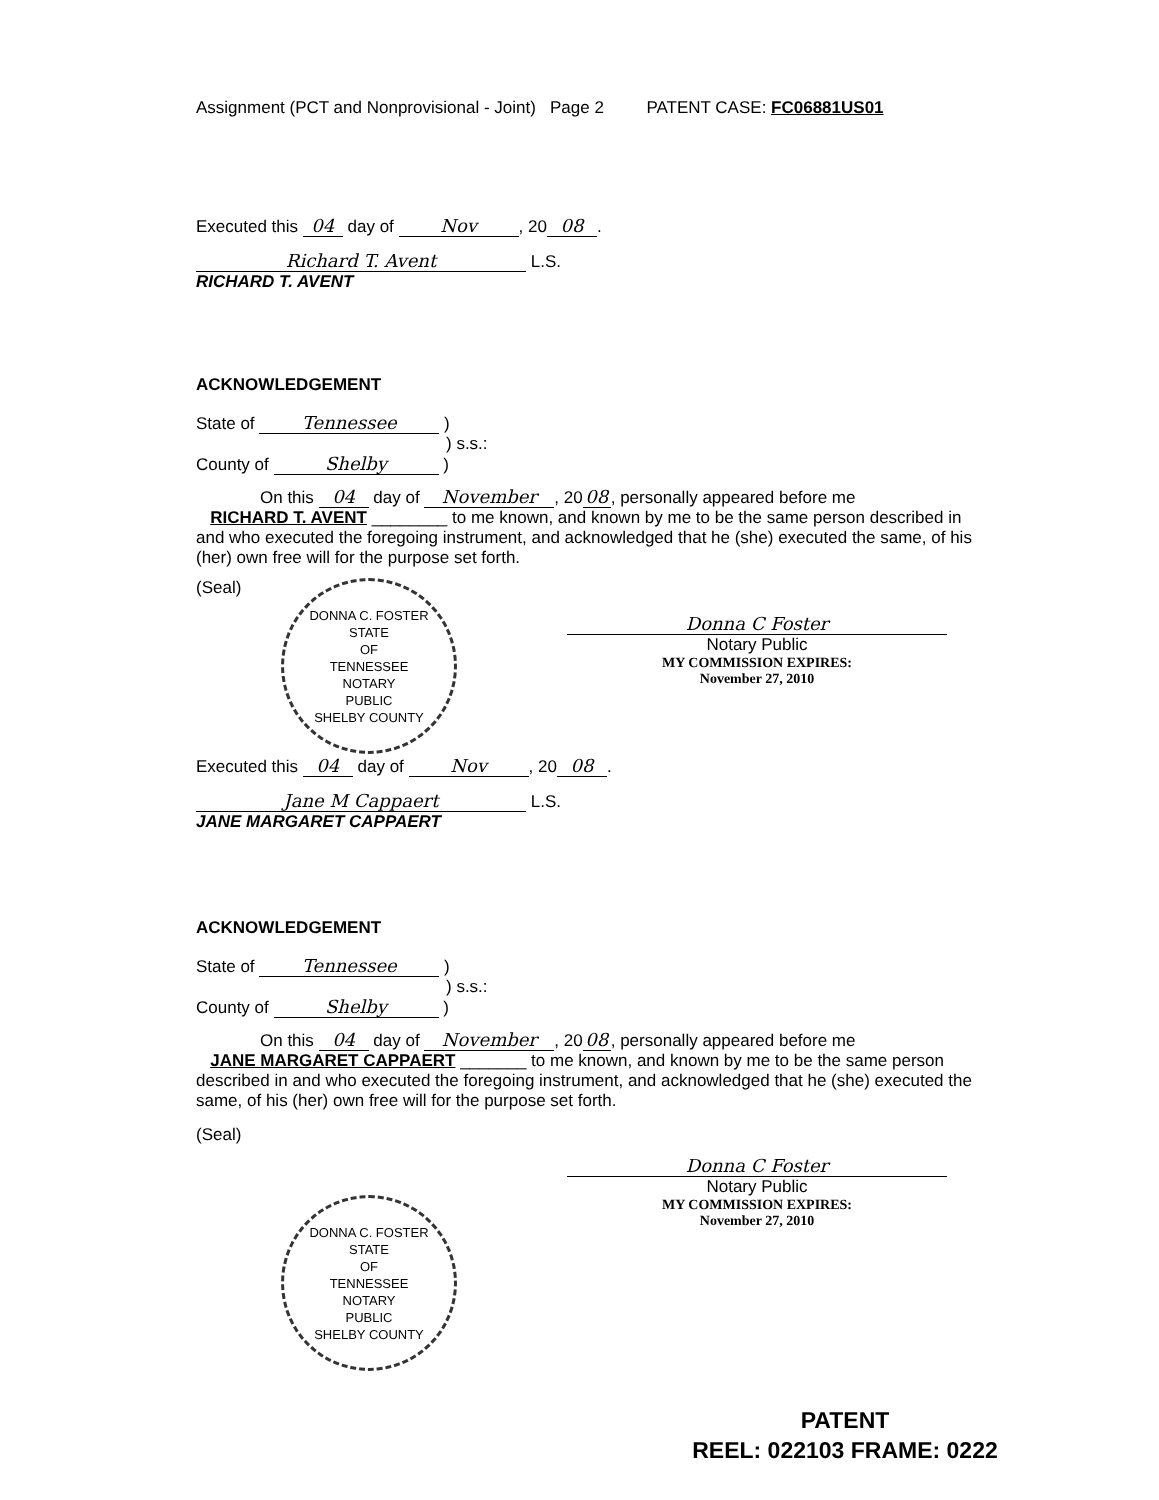Assignment (PCT and Nonprovisional - Joint) Page 2 PATENT CASE: FC06881US01
Executed this 04 day of Nov, 20 08.
Richard T. Avent L.S.
RICHARD T. AVENT
ACKNOWLEDGEMENT
State of Tennessee )
) s.s.:
County of Shelby )
On this 04 day of November, 20 08, personally appeared before me
RICHARD T. AVENT ________ to me known, and known by me to be the same person described in and who executed the foregoing instrument, and acknowledged that he (she) executed the same, of his (her) own free will for the purpose set forth.
(Seal)
DONNA C. FOSTER
STATE
OF
TENNESSEE
NOTARY
PUBLIC
SHELBY COUNTY
Donna C Foster
Notary Public
MY COMMISSION EXPIRES:
November 27, 2010
Executed this 04 day of Nov, 20 08.
Jane M Cappaert L.S.
JANE MARGARET CAPPAERT
ACKNOWLEDGEMENT
State of Tennessee )
) s.s.:
County of Shelby )
On this 04 day of November, 20 08, personally appeared before me
JANE MARGARET CAPPAERT _______ to me known, and known by me to be the same person described in and who executed the foregoing instrument, and acknowledged that he (she) executed the same, of his (her) own free will for the purpose set forth.
(Seal)
DONNA C. FOSTER
STATE
OF
TENNESSEE
NOTARY
PUBLIC
SHELBY COUNTY
Donna C Foster
Notary Public
MY COMMISSION EXPIRES:
November 27, 2010
PATENT
REEL: 022103 FRAME: 0222